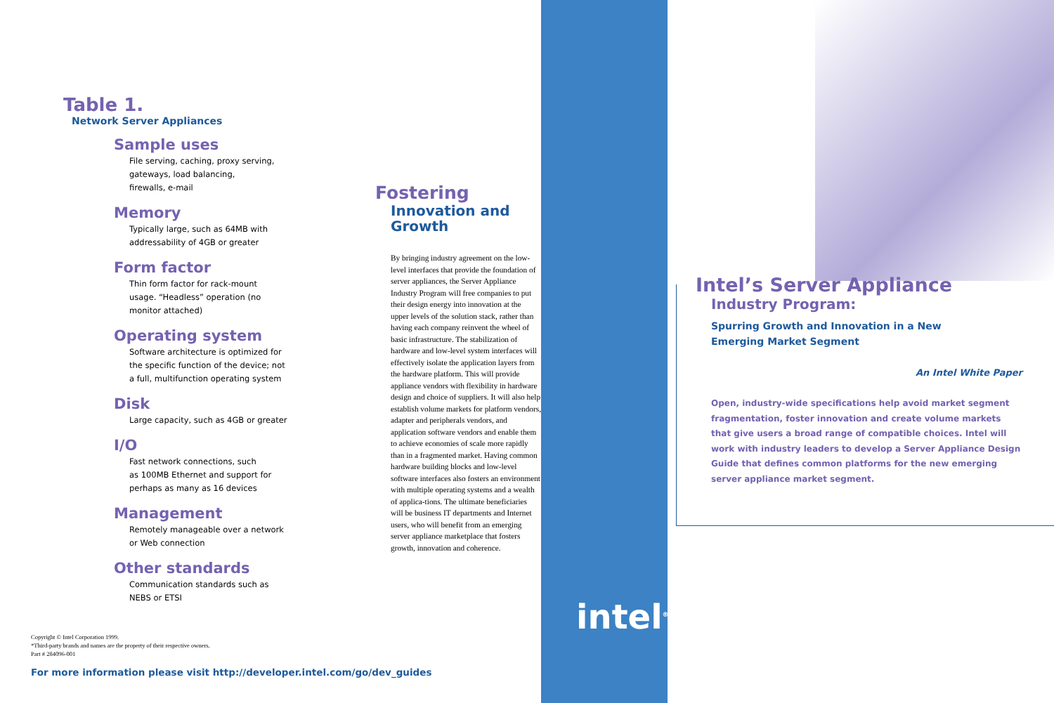Table 1.
Network Server Appliances
Sample uses
File serving, caching, proxy serving,
gateways, load balancing,
firewalls, e-mail
Memory
Typically large, such as 64MB with
addressability of 4GB or greater
Form factor
Thin form factor for rack-mount
usage. “Headless” operation (no
monitor attached)
Operating system
Software architecture is optimized for
the specific function of the device; not
a full, multifunction operating system
Disk
Large capacity, such as 4GB or greater
I/O
Fast network connections, such
as 100MB Ethernet and support for
perhaps as many as 16 devices
Management
Remotely manageable over a network
or Web connection
Other standards
Communication standards such as
NEBS or ETSI
Copyright © Intel Corporation 1999.
*Third-party brands and names are the property of their respective owners.
Part # 284096-001
For more information please visit http://developer.intel.com/go/dev_guides
Fostering
Innovation and Growth
By bringing industry agreement on the low-level interfaces that provide the foundation of server appliances, the Server Appliance Industry Program will free companies to put their design energy into innovation at the upper levels of the solution stack, rather than having each company reinvent the wheel of basic infrastructure. The stabilization of hardware and low-level system interfaces will effectively isolate the application layers from the hardware platform. This will provide appliance vendors with flexibility in hardware design and choice of suppliers. It will also help establish volume markets for platform vendors, adapter and peripherals vendors, and application software vendors and enable them to achieve economies of scale more rapidly than in a fragmented market. Having common hardware building blocks and low-level software interfaces also fosters an environment with multiple operating systems and a wealth of applica-tions. The ultimate beneficiaries will be business IT departments and Internet users, who will benefit from an emerging server appliance marketplace that fosters growth, innovation and coherence.
intel<sup>®</sup>
Intel’s Server Appliance
Industry Program:
Spurring Growth and Innovation in a New
Emerging Market Segment
An Intel White Paper
Open, industry-wide specifications help avoid market segment fragmentation, foster innovation and create volume markets that give users a broad range of compatible choices. Intel will work with industry leaders to develop a Server Appliance Design Guide that defines common platforms for the new emerging server appliance market segment.